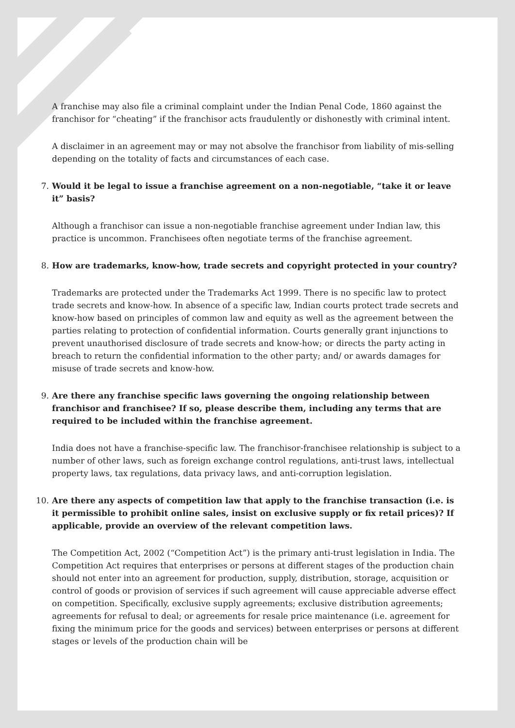A franchise may also file a criminal complaint under the Indian Penal Code, 1860 against the franchisor for “cheating” if the franchisor acts fraudulently or dishonestly with criminal intent.
A disclaimer in an agreement may or may not absolve the franchisor from liability of mis-selling depending on the totality of facts and circumstances of each case.
7. Would it be legal to issue a franchise agreement on a non-negotiable, “take it or leave it” basis?
Although a franchisor can issue a non-negotiable franchise agreement under Indian law, this practice is uncommon. Franchisees often negotiate terms of the franchise agreement.
8. How are trademarks, know-how, trade secrets and copyright protected in your country?
Trademarks are protected under the Trademarks Act 1999. There is no specific law to protect trade secrets and know-how. In absence of a specific law, Indian courts protect trade secrets and know-how based on principles of common law and equity as well as the agreement between the parties relating to protection of confidential information. Courts generally grant injunctions to prevent unauthorised disclosure of trade secrets and know-how; or directs the party acting in breach to return the confidential information to the other party; and/ or awards damages for misuse of trade secrets and know-how.
9. Are there any franchise specific laws governing the ongoing relationship between franchisor and franchisee? If so, please describe them, including any terms that are required to be included within the franchise agreement.
India does not have a franchise-specific law. The franchisor-franchisee relationship is subject to a number of other laws, such as foreign exchange control regulations, anti-trust laws, intellectual property laws, tax regulations, data privacy laws, and anti-corruption legislation.
10. Are there any aspects of competition law that apply to the franchise transaction (i.e. is it permissible to prohibit online sales, insist on exclusive supply or fix retail prices)? If applicable, provide an overview of the relevant competition laws.
The Competition Act, 2002 (“Competition Act”) is the primary anti-trust legislation in India. The Competition Act requires that enterprises or persons at different stages of the production chain should not enter into an agreement for production, supply, distribution, storage, acquisition or control of goods or provision of services if such agreement will cause appreciable adverse effect on competition. Specifically, exclusive supply agreements; exclusive distribution agreements; agreements for refusal to deal; or agreements for resale price maintenance (i.e. agreement for fixing the minimum price for the goods and services) between enterprises or persons at different stages or levels of the production chain will be